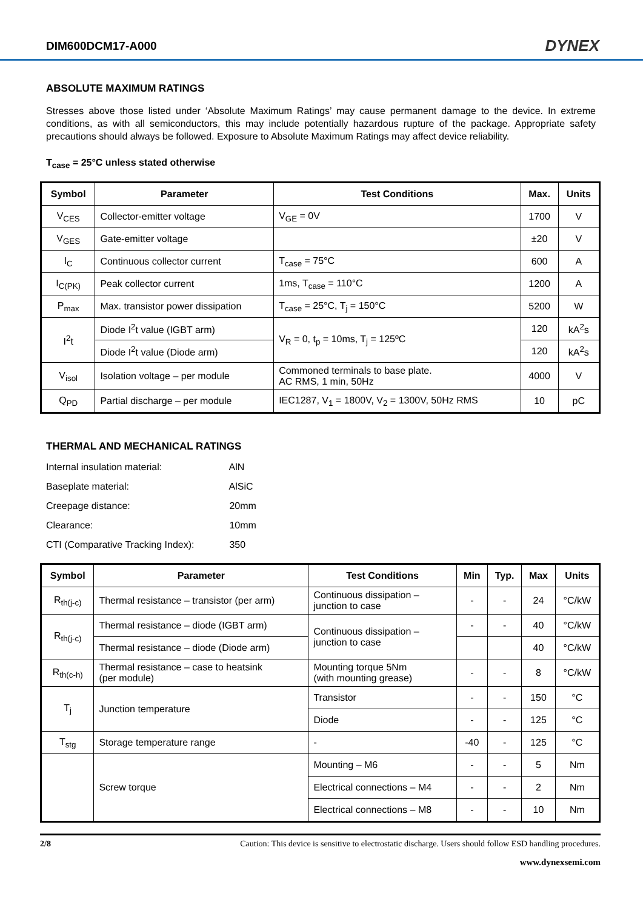DIM600DCM17-A000 DYNEX
ABSOLUTE MAXIMUM RATINGS
Stresses above those listed under ‘Absolute Maximum Ratings’ may cause permanent damage to the device. In extreme conditions, as with all semiconductors, this may include potentially hazardous rupture of the package. Appropriate safety precautions should always be followed. Exposure to Absolute Maximum Ratings may affect device reliability.
T<sub>case</sub> = 25°C unless stated otherwise
| Symbol | Parameter | Test Conditions | Max. | Units |
| --- | --- | --- | --- | --- |
| V<sub>CES</sub> | Collector-emitter voltage | V<sub>GE</sub> = 0V | 1700 | V |
| V<sub>GES</sub> | Gate-emitter voltage | | ±20 | V |
| I<sub>C</sub> | Continuous collector current | T<sub>case</sub> = 75°C | 600 | A |
| I<sub>C(PK)</sub> | Peak collector current | 1ms, T<sub>case</sub> = 110°C | 1200 | A |
| P<sub>max</sub> | Max. transistor power dissipation | T<sub>case</sub> = 25°C, T<sub>j</sub> = 150°C | 5200 | W |
| I<sup>2</sup>t | Diode I<sup>2</sup>t value (IGBT arm) | V<sub>R</sub> = 0, t<sub>p</sub> = 10ms, T<sub>j</sub> = 125ºC | 120 | kA<sup>2</sup>s |
| | Diode I<sup>2</sup>t value (Diode arm) | | 120 | kA<sup>2</sup>s |
| V<sub>isol</sub> | Isolation voltage – per module | Commoned terminals to base plate. AC RMS, 1 min, 50Hz | 4000 | V |
| Q<sub>PD</sub> | Partial discharge – per module | IEC1287, V<sub>1</sub> = 1800V, V<sub>2</sub> = 1300V, 50Hz RMS | 10 | pC |
THERMAL AND MECHANICAL RATINGS
Internal insulation material: AlN
Baseplate material: AlSiC
Creepage distance: 20mm
Clearance: 10mm
CTI (Comparative Tracking Index): 350
| Symbol | Parameter | Test Conditions | Min | Typ. | Max | Units |
| --- | --- | --- | --- | --- | --- | --- |
| R<sub>th(j-c)</sub> | Thermal resistance – transistor (per arm) | Continuous dissipation – junction to case | - | - | 24 | °C/kW |
| R<sub>th(j-c)</sub> | Thermal resistance – diode (IGBT arm) | Continuous dissipation – junction to case | - | - | 40 | °C/kW |
| | Thermal resistance – diode (Diode arm) | | | | 40 | °C/kW |
| R<sub>th(c-h)</sub> | Thermal resistance – case to heatsink (per module) | Mounting torque 5Nm (with mounting grease) | - | - | 8 | °C/kW |
| T<sub>j</sub> | Junction temperature | Transistor | - | - | 150 | °C |
| | | Diode | - | - | 125 | °C |
| T<sub>stg</sub> | Storage temperature range | - | -40 | - | 125 | °C |
| | Screw torque | Mounting – M6 | - | - | 5 | Nm |
| | | Electrical connections – M4 | - | - | 2 | Nm |
| | | Electrical connections – M8 | - | - | 10 | Nm |
2/8 Caution: This device is sensitive to electrostatic discharge. Users should follow ESD handling procedures.
www.dynexsemi.com